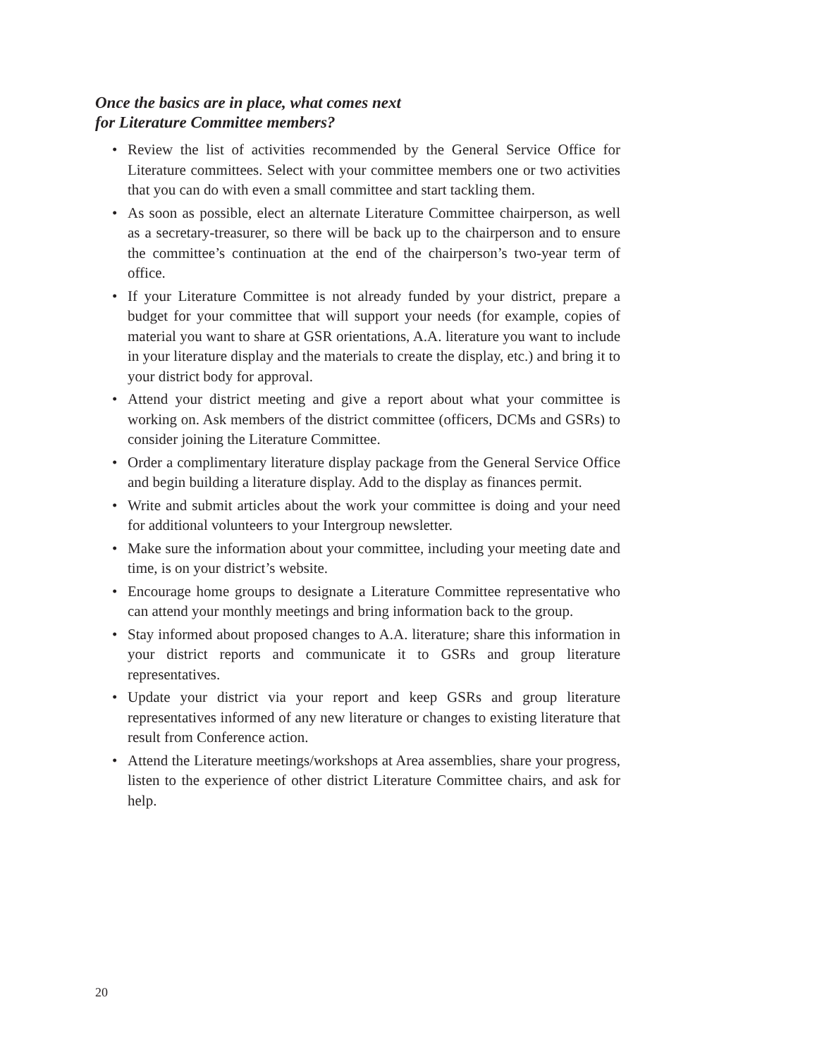Once the basics are in place, what comes next
for Literature Committee members?
• Review the list of activities recommended by the General Service Office for Literature committees. Select with your committee members one or two activities that you can do with even a small committee and start tackling them.
• As soon as possible, elect an alternate Literature Committee chairperson, as well as a secretary-treasurer, so there will be back up to the chairperson and to ensure the committee’s continuation at the end of the chairperson’s two-year term of office.
• If your Literature Committee is not already funded by your district, prepare a budget for your committee that will support your needs (for example, copies of material you want to share at GSR orientations, A.A. literature you want to include in your literature display and the materials to create the display, etc.) and bring it to your district body for approval.
• Attend your district meeting and give a report about what your committee is working on. Ask members of the district committee (officers, DCMs and GSRs) to consider joining the Literature Committee.
• Order a complimentary literature display package from the General Service Office and begin building a literature display. Add to the display as finances permit.
• Write and submit articles about the work your committee is doing and your need for additional volunteers to your Intergroup newsletter.
• Make sure the information about your committee, including your meeting date and time, is on your district’s website.
• Encourage home groups to designate a Literature Committee representative who can attend your monthly meetings and bring information back to the group.
• Stay informed about proposed changes to A.A. literature; share this information in your district reports and communicate it to GSRs and group literature representatives.
• Update your district via your report and keep GSRs and group literature representatives informed of any new literature or changes to existing literature that result from Conference action.
• Attend the Literature meetings/workshops at Area assemblies, share your progress, listen to the experience of other district Literature Committee chairs, and ask for help.
20